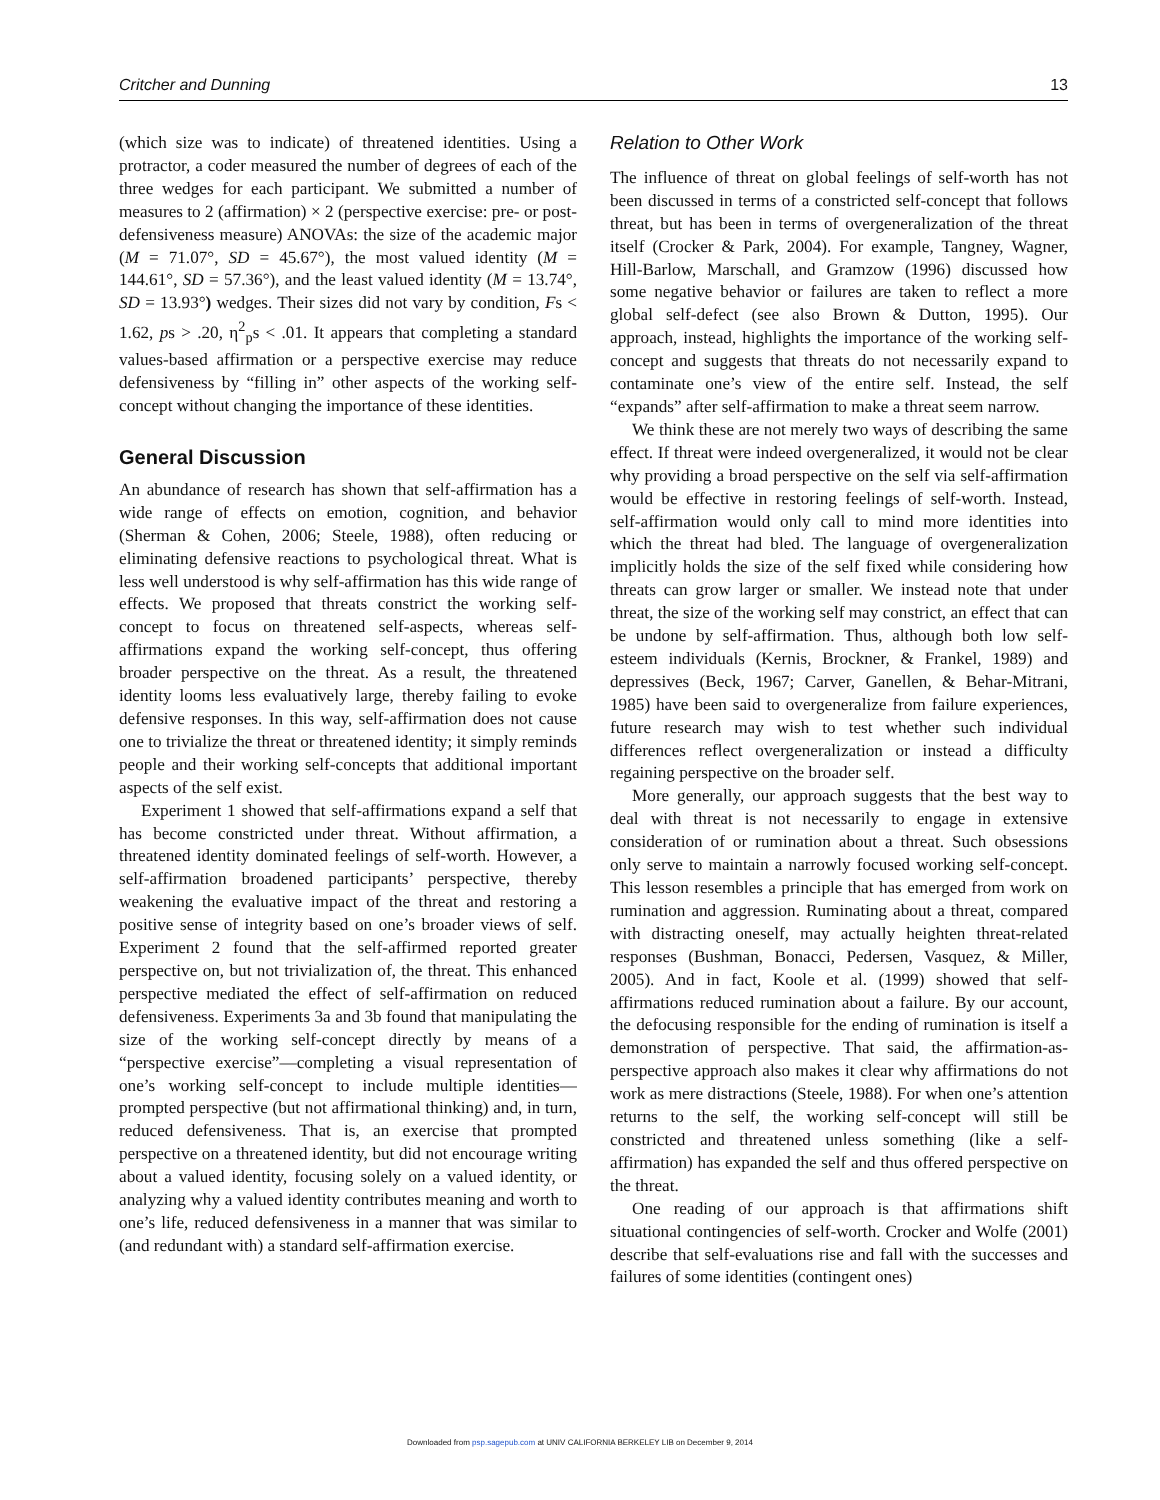Critcher and Dunning 13
(which size was to indicate) of threatened identities. Using a protractor, a coder measured the number of degrees of each of the three wedges for each participant. We submitted a number of measures to 2 (affirmation) × 2 (perspective exercise: pre- or post-defensiveness measure) ANOVAs: the size of the academic major (M = 71.07°, SD = 45.67°), the most valued identity (M = 144.61°, SD = 57.36°), and the least valued identity (M = 13.74°, SD = 13.93°) wedges. Their sizes did not vary by condition, Fs < 1.62, ps > .20, η<sup>2</sup><sub>p</sub>s < .01. It appears that completing a standard values-based affirmation or a perspective exercise may reduce defensiveness by “filling in” other aspects of the working self-concept without changing the importance of these identities.
General Discussion
An abundance of research has shown that self-affirmation has a wide range of effects on emotion, cognition, and behavior (Sherman & Cohen, 2006; Steele, 1988), often reducing or eliminating defensive reactions to psychological threat. What is less well understood is why self-affirmation has this wide range of effects. We proposed that threats constrict the working self-concept to focus on threatened self-aspects, whereas self-affirmations expand the working self-concept, thus offering broader perspective on the threat. As a result, the threatened identity looms less evaluatively large, thereby failing to evoke defensive responses. In this way, self-affirmation does not cause one to trivialize the threat or threatened identity; it simply reminds people and their working self-concepts that additional important aspects of the self exist.
Experiment 1 showed that self-affirmations expand a self that has become constricted under threat. Without affirmation, a threatened identity dominated feelings of self-worth. However, a self-affirmation broadened participants’ perspective, thereby weakening the evaluative impact of the threat and restoring a positive sense of integrity based on one’s broader views of self. Experiment 2 found that the self-affirmed reported greater perspective on, but not trivialization of, the threat. This enhanced perspective mediated the effect of self-affirmation on reduced defensiveness. Experiments 3a and 3b found that manipulating the size of the working self-concept directly by means of a “perspective exercise”—completing a visual representation of one’s working self-concept to include multiple identities—prompted perspective (but not affirmational thinking) and, in turn, reduced defensiveness. That is, an exercise that prompted perspective on a threatened identity, but did not encourage writing about a valued identity, focusing solely on a valued identity, or analyzing why a valued identity contributes meaning and worth to one’s life, reduced defensiveness in a manner that was similar to (and redundant with) a standard self-affirmation exercise.
Relation to Other Work
The influence of threat on global feelings of self-worth has not been discussed in terms of a constricted self-concept that follows threat, but has been in terms of overgeneralization of the threat itself (Crocker & Park, 2004). For example, Tangney, Wagner, Hill-Barlow, Marschall, and Gramzow (1996) discussed how some negative behavior or failures are taken to reflect a more global self-defect (see also Brown & Dutton, 1995). Our approach, instead, highlights the importance of the working self-concept and suggests that threats do not necessarily expand to contaminate one’s view of the entire self. Instead, the self “expands” after self-affirmation to make a threat seem narrow.
We think these are not merely two ways of describing the same effect. If threat were indeed overgeneralized, it would not be clear why providing a broad perspective on the self via self-affirmation would be effective in restoring feelings of self-worth. Instead, self-affirmation would only call to mind more identities into which the threat had bled. The language of overgeneralization implicitly holds the size of the self fixed while considering how threats can grow larger or smaller. We instead note that under threat, the size of the working self may constrict, an effect that can be undone by self-affirmation. Thus, although both low self-esteem individuals (Kernis, Brockner, & Frankel, 1989) and depressives (Beck, 1967; Carver, Ganellen, & Behar-Mitrani, 1985) have been said to overgeneralize from failure experiences, future research may wish to test whether such individual differences reflect overgeneralization or instead a difficulty regaining perspective on the broader self.
More generally, our approach suggests that the best way to deal with threat is not necessarily to engage in extensive consideration of or rumination about a threat. Such obsessions only serve to maintain a narrowly focused working self-concept. This lesson resembles a principle that has emerged from work on rumination and aggression. Ruminating about a threat, compared with distracting oneself, may actually heighten threat-related responses (Bushman, Bonacci, Pedersen, Vasquez, & Miller, 2005). And in fact, Koole et al. (1999) showed that self-affirmations reduced rumination about a failure. By our account, the defocusing responsible for the ending of rumination is itself a demonstration of perspective. That said, the affirmation-as-perspective approach also makes it clear why affirmations do not work as mere distractions (Steele, 1988). For when one’s attention returns to the self, the working self-concept will still be constricted and threatened unless something (like a self-affirmation) has expanded the self and thus offered perspective on the threat.
One reading of our approach is that affirmations shift situational contingencies of self-worth. Crocker and Wolfe (2001) describe that self-evaluations rise and fall with the successes and failures of some identities (contingent ones)
Downloaded from psp.sagepub.com at UNIV CALIFORNIA BERKELEY LIB on December 9, 2014